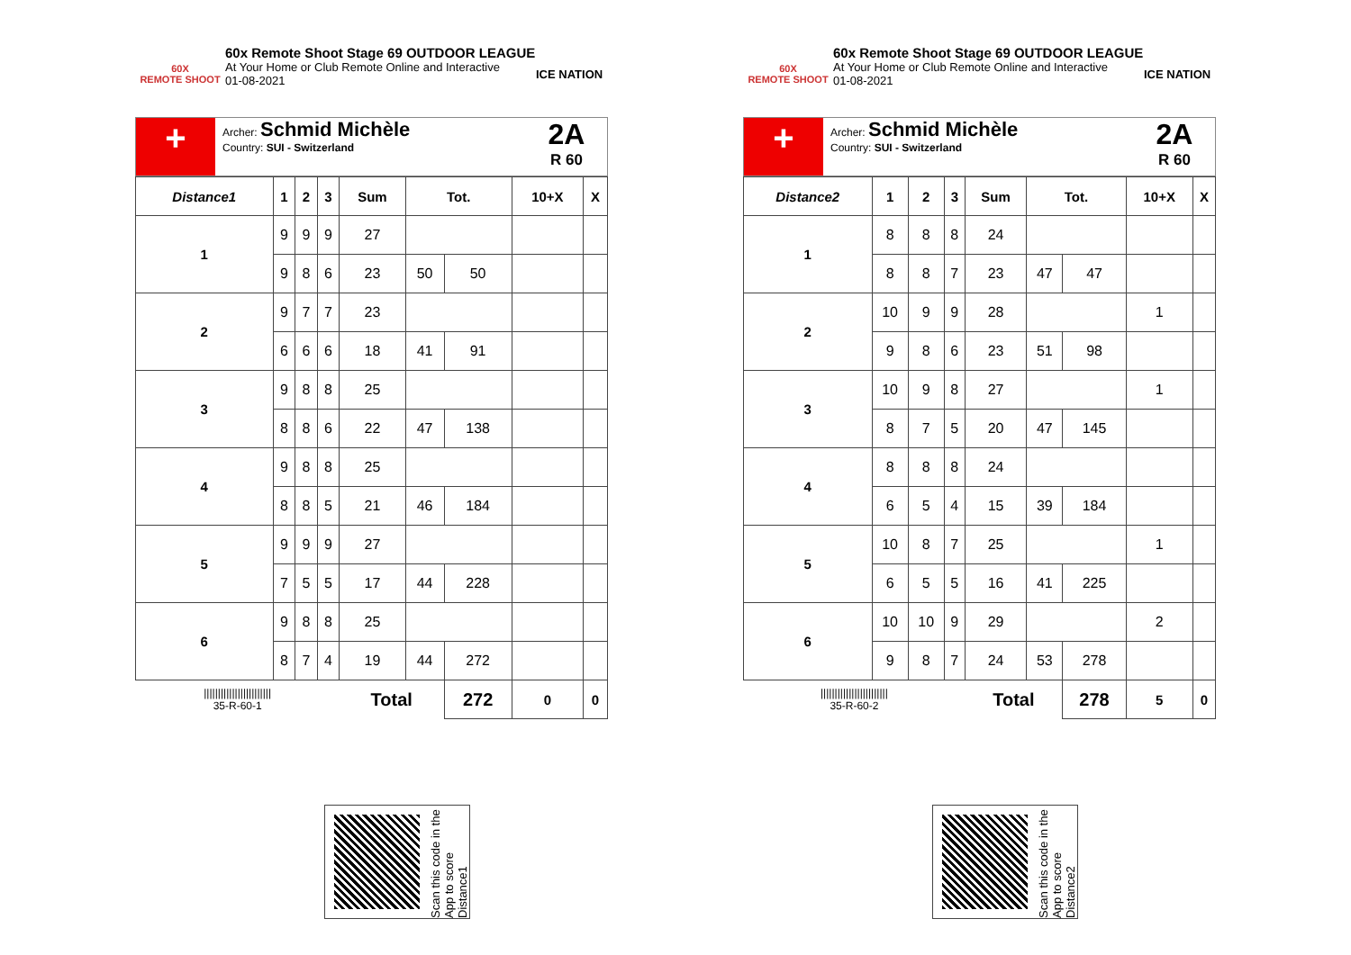60X
REMOTE SHOOT
60x Remote Shoot Stage 69 OUTDOOR LEAGUE
At Your Home or Club Remote Online and Interactive
01-08-2021
ICE NATION
+
Archer: Schmid Michèle
Country: SUI - Switzerland
2A
R 60
| Distance1 | 1 | 2 | 3 | Sum | Tot. | | 10+X | X |
| --- | --- | --- | --- | --- | --- | --- | --- | --- |
| 1 | 9 | 9 | 9 | 27 | | | | |
| | 9 | 8 | 6 | 23 | 50 | 50 | | |
| 2 | 9 | 7 | 7 | 23 | | | | |
| | 6 | 6 | 6 | 18 | 41 | 91 | | |
| 3 | 9 | 8 | 8 | 25 | | | | |
| | 8 | 8 | 6 | 22 | 47 | 138 | | |
| 4 | 9 | 8 | 8 | 25 | | | | |
| | 8 | 8 | 5 | 21 | 46 | 184 | | |
| 5 | 9 | 9 | 9 | 27 | | | | |
| | 7 | 5 | 5 | 17 | 44 | 228 | | |
| 6 | 9 | 8 | 8 | 25 | | | | |
| | 8 | 7 | 4 | 19 | 44 | 272 | | |
| //////////////////////// 35-R-60-1 | | | | Total | | 272 | 0 | 0 |
Scan this code in the App to score Distance1
60X
REMOTE SHOOT
60x Remote Shoot Stage 69 OUTDOOR LEAGUE
At Your Home or Club Remote Online and Interactive
01-08-2021
ICE NATION
+
Archer: Schmid Michèle
Country: SUI - Switzerland
2A
R 60
| Distance2 | 1 | 2 | 3 | Sum | Tot. | | 10+X | X |
| --- | --- | --- | --- | --- | --- | --- | --- | --- |
| 1 | 8 | 8 | 8 | 24 | | | | |
| | 8 | 8 | 7 | 23 | 47 | 47 | | |
| 2 | 10 | 9 | 9 | 28 | | | 1 | |
| | 9 | 8 | 6 | 23 | 51 | 98 | | |
| 3 | 10 | 9 | 8 | 27 | | | 1 | |
| | 8 | 7 | 5 | 20 | 47 | 145 | | |
| 4 | 8 | 8 | 8 | 24 | | | | |
| | 6 | 5 | 4 | 15 | 39 | 184 | | |
| 5 | 10 | 8 | 7 | 25 | | | 1 | |
| | 6 | 5 | 5 | 16 | 41 | 225 | | |
| 6 | 10 | 10 | 9 | 29 | | | 2 | |
| | 9 | 8 | 7 | 24 | 53 | 278 | | |
| //////////////////////// 35-R-60-2 | | | | Total | | 278 | 5 | 0 |
Scan this code in the App to score Distance2